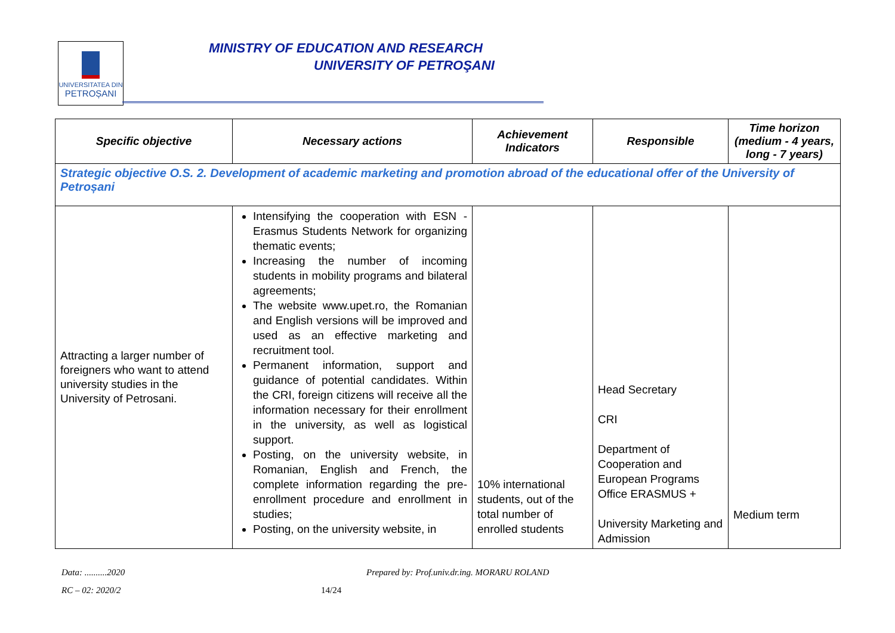UNIVERSITATEA DIN
PETROȘANI
MINISTRY OF EDUCATION AND RESEARCH
UNIVERSITY OF PETROŞANI
| Specific objective | Necessary actions | Achievement Indicators | Responsible | Time horizon (medium - 4 years, long - 7 years) |
| --- | --- | --- | --- | --- |
| Strategic objective O.S. 2. Development of academic marketing and promotion abroad of the educational offer of the University of Petroșani | | | | |
| Attracting a larger number of foreigners who want to attend university studies in the University of Petrosani. | Intensifying the cooperation with ESN - Erasmus Students Network for organizing thematic events; Increasing the number of incoming students in mobility programs and bilateral agreements; The website www.upet.ro, the Romanian and English versions will be improved and used as an effective marketing and recruitment tool. Permanent information, support and guidance of potential candidates. Within the CRI, foreign citizens will receive all the information necessary for their enrollment in the university, as well as logistical support. Posting, on the university website, in Romanian, English and French, the complete information regarding the pre-enrollment procedure and enrollment in studies; Posting, on the university website, in | 10% international students, out of the total number of enrolled students | Head Secretary CRI Department of Cooperation and European Programs Office ERASMUS + University Marketing and Admission | Medium term |
Data: ..........2020
Prepared by: Prof.univ.dr.ing. MORARU ROLAND
RC – 02: 2020/2 14/24